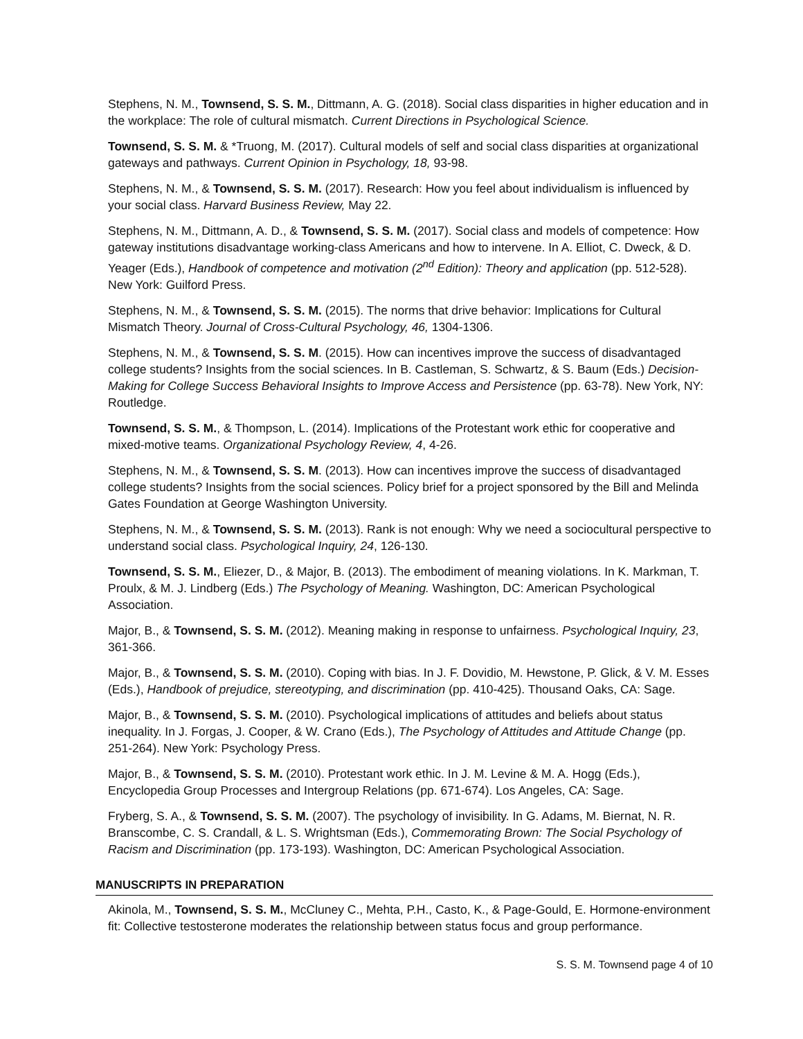Stephens, N. M., Townsend, S. S. M., Dittmann, A. G. (2018). Social class disparities in higher education and in the workplace: The role of cultural mismatch. Current Directions in Psychological Science.
Townsend, S. S. M. & *Truong, M. (2017). Cultural models of self and social class disparities at organizational gateways and pathways. Current Opinion in Psychology, 18, 93-98.
Stephens, N. M., & Townsend, S. S. M. (2017). Research: How you feel about individualism is influenced by your social class. Harvard Business Review, May 22.
Stephens, N. M., Dittmann, A. D., & Townsend, S. S. M. (2017). Social class and models of competence: How gateway institutions disadvantage working-class Americans and how to intervene. In A. Elliot, C. Dweck, & D. Yeager (Eds.), Handbook of competence and motivation (2<sup>nd</sup> Edition): Theory and application (pp. 512-528). New York: Guilford Press.
Stephens, N. M., & Townsend, S. S. M. (2015). The norms that drive behavior: Implications for Cultural Mismatch Theory. Journal of Cross-Cultural Psychology, 46, 1304-1306.
Stephens, N. M., & Townsend, S. S. M. (2015). How can incentives improve the success of disadvantaged college students? Insights from the social sciences. In B. Castleman, S. Schwartz, & S. Baum (Eds.) Decision-Making for College Success Behavioral Insights to Improve Access and Persistence (pp. 63-78). New York, NY: Routledge.
Townsend, S. S. M., & Thompson, L. (2014). Implications of the Protestant work ethic for cooperative and mixed-motive teams. Organizational Psychology Review, 4, 4-26.
Stephens, N. M., & Townsend, S. S. M. (2013). How can incentives improve the success of disadvantaged college students? Insights from the social sciences. Policy brief for a project sponsored by the Bill and Melinda Gates Foundation at George Washington University.
Stephens, N. M., & Townsend, S. S. M. (2013). Rank is not enough: Why we need a sociocultural perspective to understand social class. Psychological Inquiry, 24, 126-130.
Townsend, S. S. M., Eliezer, D., & Major, B. (2013). The embodiment of meaning violations. In K. Markman, T. Proulx, & M. J. Lindberg (Eds.) The Psychology of Meaning. Washington, DC: American Psychological Association.
Major, B., & Townsend, S. S. M. (2012). Meaning making in response to unfairness. Psychological Inquiry, 23, 361-366.
Major, B., & Townsend, S. S. M. (2010). Coping with bias. In J. F. Dovidio, M. Hewstone, P. Glick, & V. M. Esses (Eds.), Handbook of prejudice, stereotyping, and discrimination (pp. 410-425). Thousand Oaks, CA: Sage.
Major, B., & Townsend, S. S. M. (2010). Psychological implications of attitudes and beliefs about status inequality. In J. Forgas, J. Cooper, & W. Crano (Eds.), The Psychology of Attitudes and Attitude Change (pp. 251-264). New York: Psychology Press.
Major, B., & Townsend, S. S. M. (2010). Protestant work ethic. In J. M. Levine & M. A. Hogg (Eds.), Encyclopedia Group Processes and Intergroup Relations (pp. 671-674). Los Angeles, CA: Sage.
Fryberg, S. A., & Townsend, S. S. M. (2007). The psychology of invisibility. In G. Adams, M. Biernat, N. R. Branscombe, C. S. Crandall, & L. S. Wrightsman (Eds.), Commemorating Brown: The Social Psychology of Racism and Discrimination (pp. 173-193). Washington, DC: American Psychological Association.
MANUSCRIPTS IN PREPARATION
Akinola, M., Townsend, S. S. M., McCluney C., Mehta, P.H., Casto, K., & Page-Gould, E. Hormone-environment fit: Collective testosterone moderates the relationship between status focus and group performance.
S. S. M. Townsend page 4 of 10